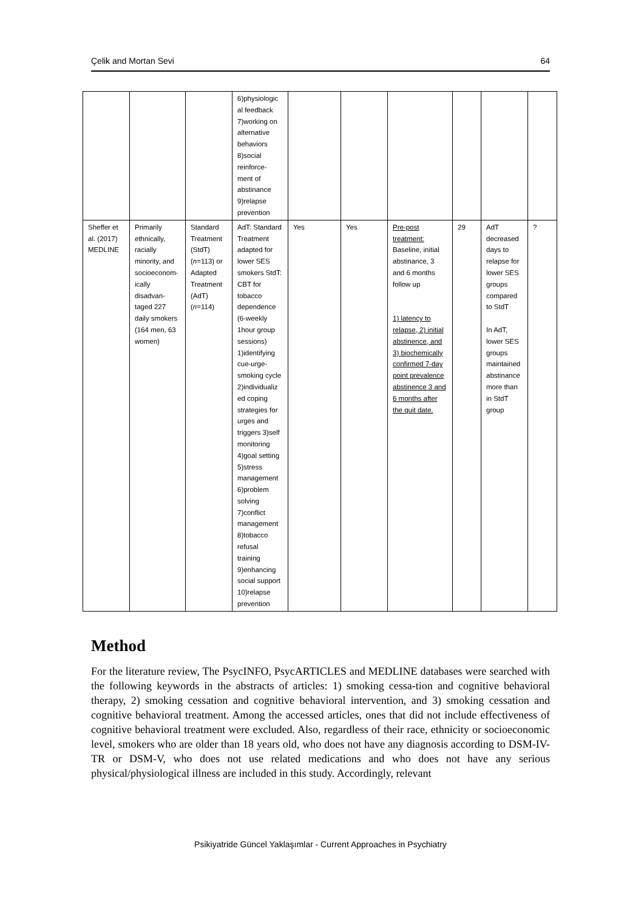Çelik and Mortan Sevi 64
| | | | 6)physiologic al feedback 7)working on alternative behaviors 8)social reinforce- ment of abstinance 9)relapse prevention | | | | | | |
| Sheffer et al. (2017) MEDLINE | Primarily ethnically, racially minority, and socioeconom-ically disadvan-taged 227 daily smokers (164 men, 63 women) | Standard Treatment (StdT) ( n =113) or Adapted Treatment (AdT) ( n =114) | AdT: Standard Treatment adapted for lower SES smokers StdT: CBT for tobacco dependence (6-weekly 1hour group sessions) 1)identifying cue-urge-smoking cycle 2)individualiz ed coping strategies for urges and triggers 3)self monitoring 4)goal setting 5)stress management 6)problem solving 7)conflict management 8)tobacco refusal training 9)enhancing social support 10)relapse prevention | Yes | Yes | Pre-post treatment: Baseline, initial abstinance, 3 and 6 months follow up 1) latency to relapse, 2) initial abstinence, and 3) biochemically confirmed 7-day point prevalence abstinence 3 and 6 months after the quit date. | 29 | AdT decreased days to relapse for lower SES groups compared to StdT In AdT, lower SES groups maintained abstinance more than in StdT group | ? |
Method
For the literature review, The PsycINFO, PsycARTICLES and MEDLINE databases were searched with the following keywords in the abstracts of articles: 1) smoking cessa-tion and cognitive behavioral therapy, 2) smoking cessation and cognitive behavioral intervention, and 3) smoking cessation and cognitive behavioral treatment. Among the accessed articles, ones that did not include effectiveness of cognitive behavioral treatment were excluded. Also, regardless of their race, ethnicity or socioeconomic level, smokers who are older than 18 years old, who does not have any diagnosis according to DSM-IV-TR or DSM-V, who does not use related medications and who does not have any serious physical/physiological illness are included in this study. Accordingly, relevant
Psikiyatride Güncel Yaklaşımlar - Current Approaches in Psychiatry